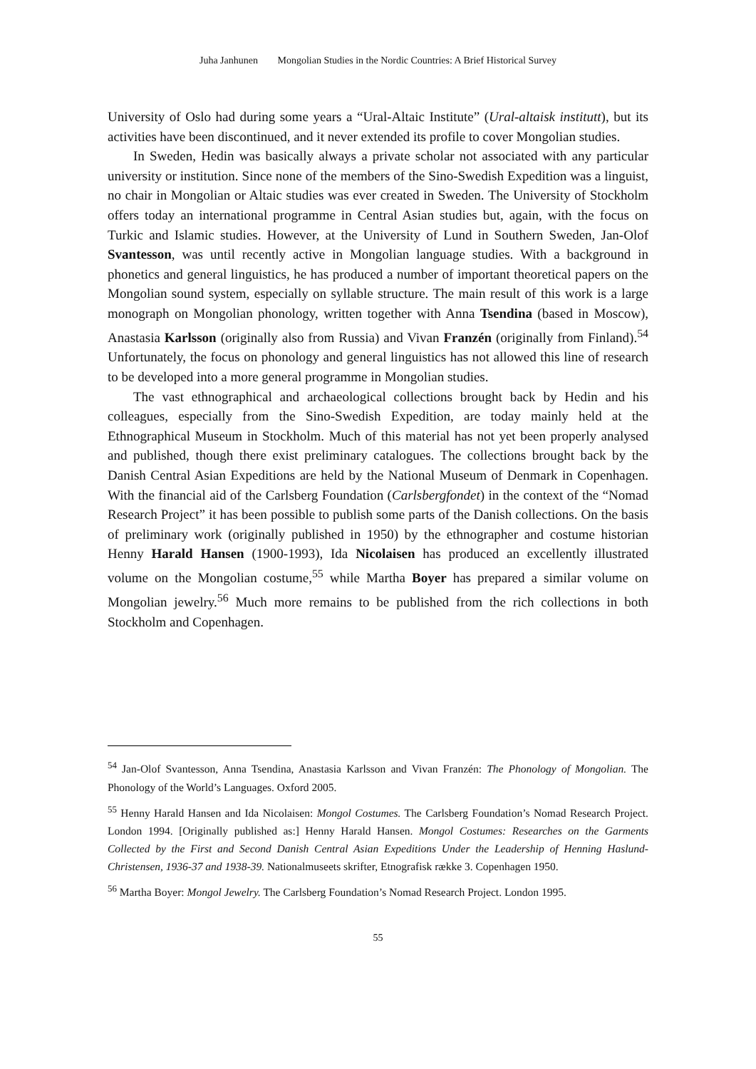Juha Janhunen Mongolian Studies in the Nordic Countries: A Brief Historical Survey
University of Oslo had during some years a “Ural-Altaic Institute” (Ural-altaisk institutt), but its activities have been discontinued, and it never extended its profile to cover Mongolian studies.
In Sweden, Hedin was basically always a private scholar not associated with any particular university or institution. Since none of the members of the Sino-Swedish Expedition was a linguist, no chair in Mongolian or Altaic studies was ever created in Sweden. The University of Stockholm offers today an international programme in Central Asian studies but, again, with the focus on Turkic and Islamic studies. However, at the University of Lund in Southern Sweden, Jan-Olof Svantesson, was until recently active in Mongolian language studies. With a background in phonetics and general linguistics, he has produced a number of important theoretical papers on the Mongolian sound system, especially on syllable structure. The main result of this work is a large monograph on Mongolian phonology, written together with Anna Tsendina (based in Moscow), Anastasia Karlsson (originally also from Russia) and Vivan Franzén (originally from Finland).<sup>54</sup> Unfortunately, the focus on phonology and general linguistics has not allowed this line of research to be developed into a more general programme in Mongolian studies.
The vast ethnographical and archaeological collections brought back by Hedin and his colleagues, especially from the Sino-Swedish Expedition, are today mainly held at the Ethnographical Museum in Stockholm. Much of this material has not yet been properly analysed and published, though there exist preliminary catalogues. The collections brought back by the Danish Central Asian Expeditions are held by the National Museum of Denmark in Copenhagen. With the financial aid of the Carlsberg Foundation (Carlsbergfondet) in the context of the “Nomad Research Project” it has been possible to publish some parts of the Danish collections. On the basis of preliminary work (originally published in 1950) by the ethnographer and costume historian Henny Harald Hansen (1900-1993), Ida Nicolaisen has produced an excellently illustrated volume on the Mongolian costume,<sup>55</sup> while Martha Boyer has prepared a similar volume on Mongolian jewelry.<sup>56</sup> Much more remains to be published from the rich collections in both Stockholm and Copenhagen.
<sup>54</sup> Jan-Olof Svantesson, Anna Tsendina, Anastasia Karlsson and Vivan Franzén: The Phonology of Mongolian. The Phonology of the World’s Languages. Oxford 2005.
<sup>55</sup> Henny Harald Hansen and Ida Nicolaisen: Mongol Costumes. The Carlsberg Foundation’s Nomad Research Project. London 1994. [Originally published as:] Henny Harald Hansen. Mongol Costumes: Researches on the Garments Collected by the First and Second Danish Central Asian Expeditions Under the Leadership of Henning Haslund-Christensen, 1936-37 and 1938-39. Nationalmuseets skrifter, Etnografisk række 3. Copenhagen 1950.
<sup>56</sup> Martha Boyer: Mongol Jewelry. The Carlsberg Foundation’s Nomad Research Project. London 1995.
55